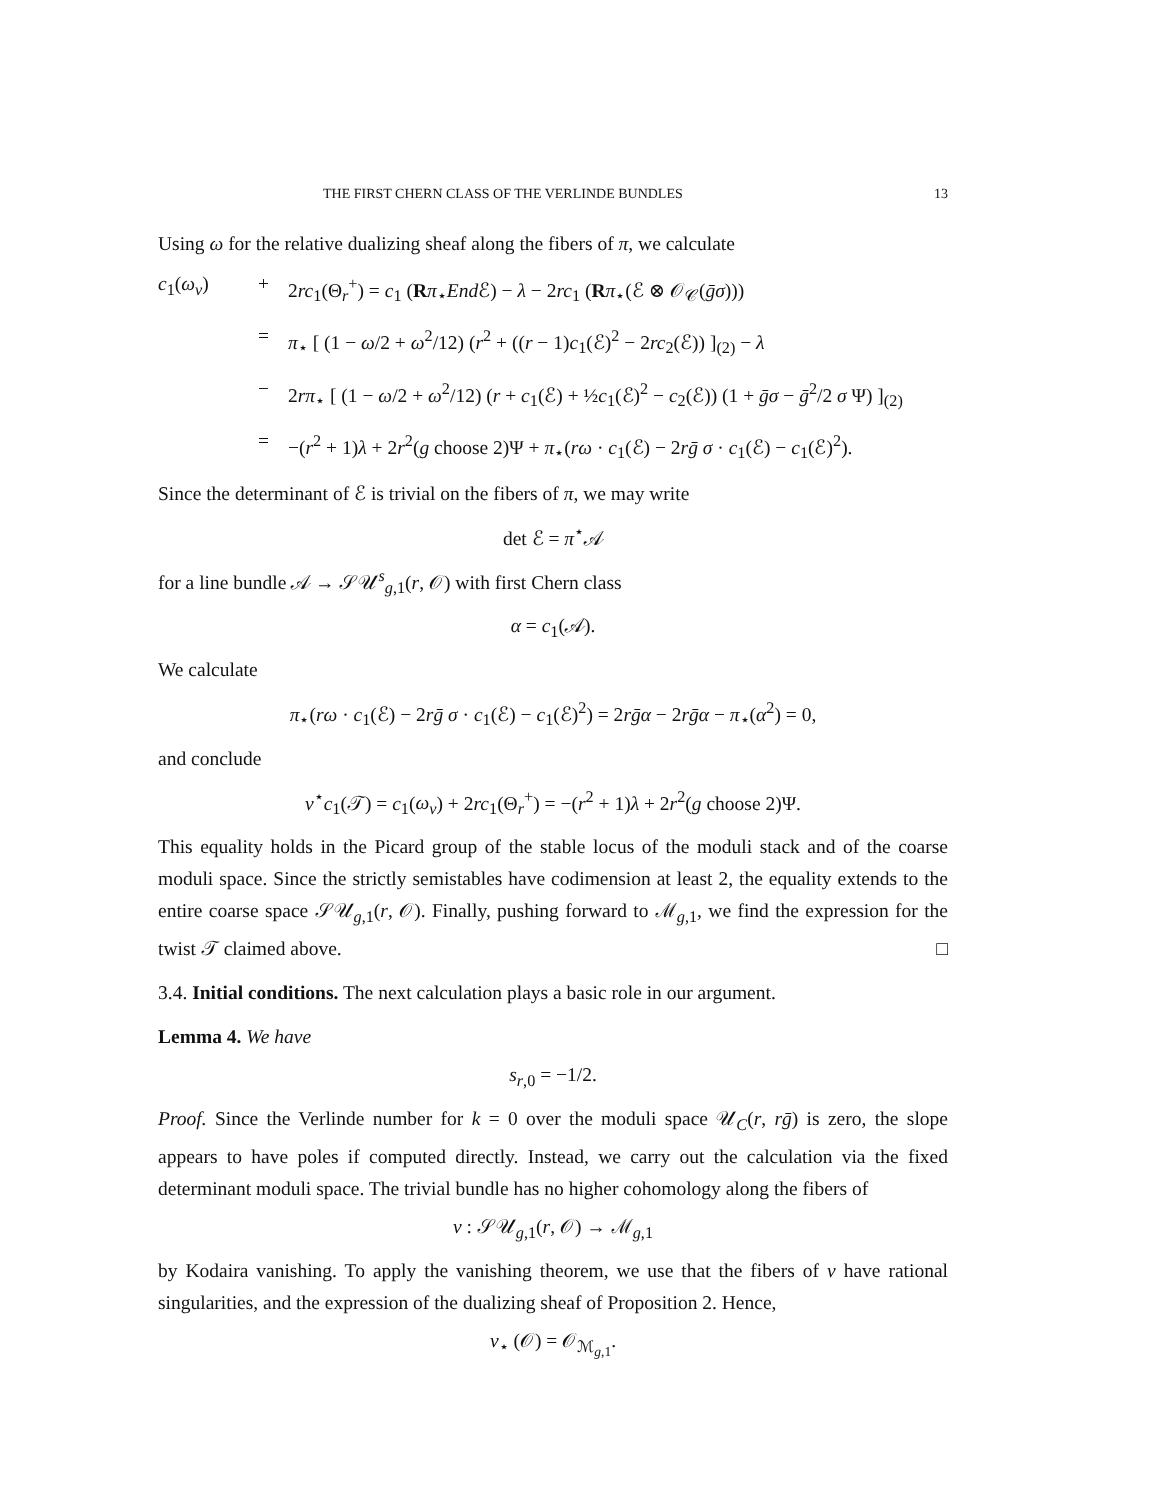THE FIRST CHERN CLASS OF THE VERLINDE BUNDLES 13
Using ω for the relative dualizing sheaf along the fibers of π, we calculate
c<sub>1</sub>(ω<sub>ν</sub>)
+
2rc<sub>1</sub>(Θ<sub>r</sub><sup>+</sup>) = c<sub>1</sub> (Rπ<sub>⋆</sub>End ℰ) − λ − 2rc<sub>1</sub> (Rπ<sub>⋆</sub>(ℰ ⊗ 𝒪<sub>𝒞</sub>(ḡσ)))
=
π<sub>⋆</sub> [ (1 − ω/2 + ω<sup>2</sup>/12) (r<sup>2</sup> + ((r − 1)c<sub>1</sub>(ℰ)<sup>2</sup> − 2rc<sub>2</sub>(ℰ)) ]<sub>(2)</sub> − λ
−
2rπ<sub>⋆</sub> [ (1 − ω/2 + ω<sup>2</sup>/12) (r + c<sub>1</sub>(ℰ) + ½c<sub>1</sub>(ℰ)<sup>2</sup> − c<sub>2</sub>(ℰ)) (1 + ḡσ − ḡ<sup>2</sup>/2 σ Ψ) ]<sub>(2)</sub>
=
−(r<sup>2</sup> + 1)λ + 2r<sup>2</sup>(g choose 2)Ψ + π<sub>⋆</sub>(rω · c<sub>1</sub>(ℰ) − 2rḡ σ · c<sub>1</sub>(ℰ) − c<sub>1</sub>(ℰ)<sup>2</sup>).
Since the determinant of ℰ is trivial on the fibers of π, we may write
det ℰ = π<sup>⋆</sup>𝒜
for a line bundle 𝒜 → 𝒮𝒰<sup>s</sup><sub>g,1</sub>(r, 𝒪) with first Chern class
α = c<sub>1</sub>(𝒜).
We calculate
π<sub>⋆</sub>(rω · c<sub>1</sub>(ℰ) − 2rḡ σ · c<sub>1</sub>(ℰ) − c<sub>1</sub>(ℰ)<sup>2</sup>) = 2rḡα − 2rḡα − π<sub>⋆</sub>(α<sup>2</sup>) = 0,
and conclude
ν<sup>⋆</sup>c<sub>1</sub>(𝒯) = c<sub>1</sub>(ω<sub>ν</sub>) + 2rc<sub>1</sub>(Θ<sub>r</sub><sup>+</sup>) = −(r<sup>2</sup> + 1)λ + 2r<sup>2</sup>(g choose 2)Ψ.
This equality holds in the Picard group of the stable locus of the moduli stack and of the coarse moduli space. Since the strictly semistables have codimension at least 2, the equality extends to the entire coarse space 𝒮𝒰<sub>g,1</sub>(r, 𝒪). Finally, pushing forward to ℳ<sub>g,1</sub>, we find the expression for the twist 𝒯 claimed above. □
3.4. Initial conditions. The next calculation plays a basic role in our argument.
Lemma 4. We have
s<sub>r,0</sub> = −1/2.
Proof. Since the Verlinde number for k = 0 over the moduli space 𝒰<sub>C</sub>(r, rḡ) is zero, the slope appears to have poles if computed directly. Instead, we carry out the calculation via the fixed determinant moduli space. The trivial bundle has no higher cohomology along the fibers of
ν : 𝒮𝒰<sub>g,1</sub>(r, 𝒪) → ℳ<sub>g,1</sub>
by Kodaira vanishing. To apply the vanishing theorem, we use that the fibers of ν have rational singularities, and the expression of the dualizing sheaf of Proposition 2. Hence,
ν<sub>⋆</sub> (𝒪) = 𝒪<sub>ℳ<sub>g,1</sub></sub>.